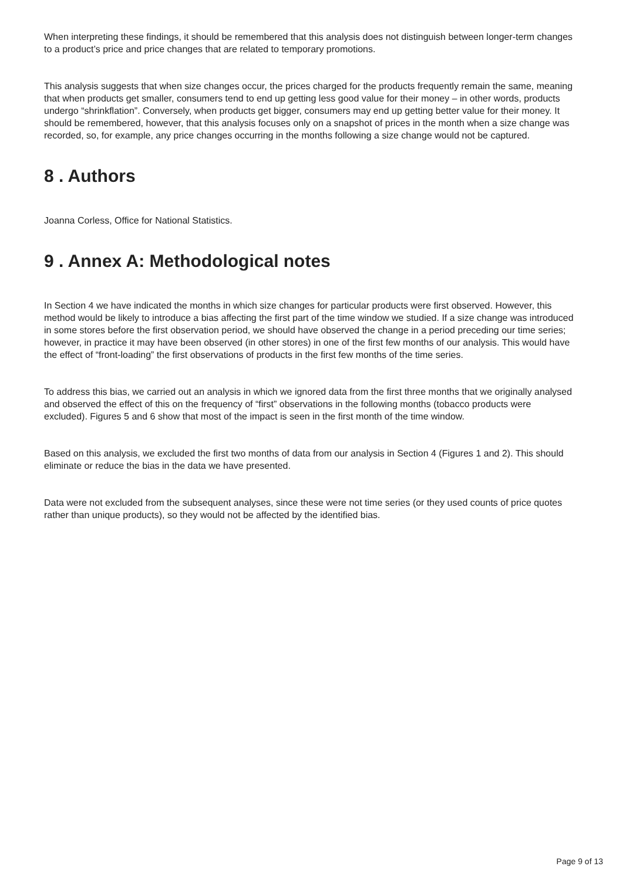When interpreting these findings, it should be remembered that this analysis does not distinguish between longer-term changes to a product’s price and price changes that are related to temporary promotions.
This analysis suggests that when size changes occur, the prices charged for the products frequently remain the same, meaning that when products get smaller, consumers tend to end up getting less good value for their money – in other words, products undergo “shrinkflation”. Conversely, when products get bigger, consumers may end up getting better value for their money. It should be remembered, however, that this analysis focuses only on a snapshot of prices in the month when a size change was recorded, so, for example, any price changes occurring in the months following a size change would not be captured.
8 . Authors
Joanna Corless, Office for National Statistics.
9 . Annex A: Methodological notes
In Section 4 we have indicated the months in which size changes for particular products were first observed. However, this method would be likely to introduce a bias affecting the first part of the time window we studied. If a size change was introduced in some stores before the first observation period, we should have observed the change in a period preceding our time series; however, in practice it may have been observed (in other stores) in one of the first few months of our analysis. This would have the effect of “front-loading” the first observations of products in the first few months of the time series.
To address this bias, we carried out an analysis in which we ignored data from the first three months that we originally analysed and observed the effect of this on the frequency of “first” observations in the following months (tobacco products were excluded). Figures 5 and 6 show that most of the impact is seen in the first month of the time window.
Based on this analysis, we excluded the first two months of data from our analysis in Section 4 (Figures 1 and 2). This should eliminate or reduce the bias in the data we have presented.
Data were not excluded from the subsequent analyses, since these were not time series (or they used counts of price quotes rather than unique products), so they would not be affected by the identified bias.
Page 9 of 13